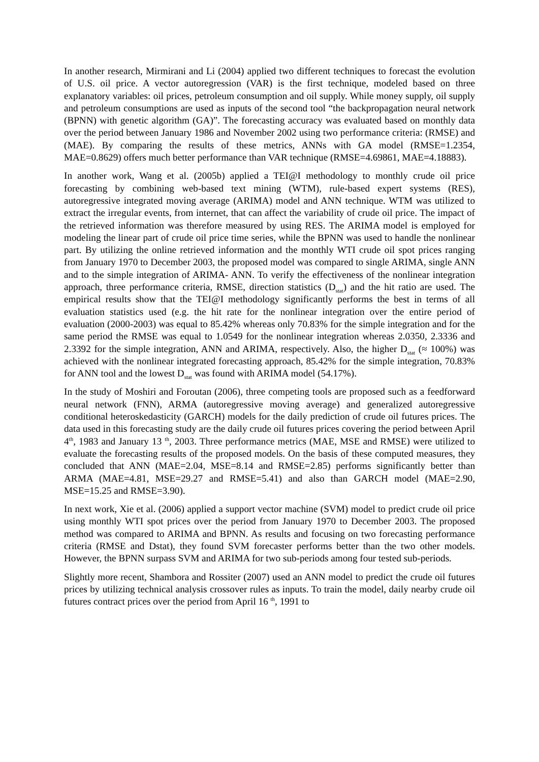In another research, Mirmirani and Li (2004) applied two different techniques to forecast the evolution of U.S. oil price. A vector autoregression (VAR) is the first technique, modeled based on three explanatory variables: oil prices, petroleum consumption and oil supply. While money supply, oil supply and petroleum consumptions are used as inputs of the second tool “the backpropagation neural network (BPNN) with genetic algorithm (GA)”. The forecasting accuracy was evaluated based on monthly data over the period between January 1986 and November 2002 using two performance criteria: (RMSE) and (MAE). By comparing the results of these metrics, ANNs with GA model (RMSE=1.2354, MAE=0.8629) offers much better performance than VAR technique (RMSE=4.69861, MAE=4.18883).
In another work, Wang et al. (2005b) applied a TEI@I methodology to monthly crude oil price forecasting by combining web-based text mining (WTM), rule-based expert systems (RES), autoregressive integrated moving average (ARIMA) model and ANN technique. WTM was utilized to extract the irregular events, from internet, that can affect the variability of crude oil price. The impact of the retrieved information was therefore measured by using RES. The ARIMA model is employed for modeling the linear part of crude oil price time series, while the BPNN was used to handle the nonlinear part. By utilizing the online retrieved information and the monthly WTI crude oil spot prices ranging from January 1970 to December 2003, the proposed model was compared to single ARIMA, single ANN and to the simple integration of ARIMA- ANN. To verify the effectiveness of the nonlinear integration approach, three performance criteria, RMSE, direction statistics (D<sub>stat</sub>) and the hit ratio are used. The empirical results show that the TEI@I methodology significantly performs the best in terms of all evaluation statistics used (e.g. the hit rate for the nonlinear integration over the entire period of evaluation (2000-2003) was equal to 85.42% whereas only 70.83% for the simple integration and for the same period the RMSE was equal to 1.0549 for the nonlinear integration whereas 2.0350, 2.3336 and 2.3392 for the simple integration, ANN and ARIMA, respectively. Also, the higher D<sub>stat</sub> (≈ 100%) was achieved with the nonlinear integrated forecasting approach, 85.42% for the simple integration, 70.83% for ANN tool and the lowest D<sub>stat</sub> was found with ARIMA model (54.17%).
In the study of Moshiri and Foroutan (2006), three competing tools are proposed such as a feedforward neural network (FNN), ARMA (autoregressive moving average) and generalized autoregressive conditional heteroskedasticity (GARCH) models for the daily prediction of crude oil futures prices. The data used in this forecasting study are the daily crude oil futures prices covering the period between April 4<sup>th</sup>, 1983 and January 13 <sup>th</sup>, 2003. Three performance metrics (MAE, MSE and RMSE) were utilized to evaluate the forecasting results of the proposed models. On the basis of these computed measures, they concluded that ANN (MAE=2.04, MSE=8.14 and RMSE=2.85) performs significantly better than ARMA (MAE=4.81, MSE=29.27 and RMSE=5.41) and also than GARCH model (MAE=2.90, MSE=15.25 and RMSE=3.90).
In next work, Xie et al. (2006) applied a support vector machine (SVM) model to predict crude oil price using monthly WTI spot prices over the period from January 1970 to December 2003. The proposed method was compared to ARIMA and BPNN. As results and focusing on two forecasting performance criteria (RMSE and Dstat), they found SVM forecaster performs better than the two other models. However, the BPNN surpass SVM and ARIMA for two sub-periods among four tested sub-periods.
Slightly more recent, Shambora and Rossiter (2007) used an ANN model to predict the crude oil futures prices by utilizing technical analysis crossover rules as inputs. To train the model, daily nearby crude oil futures contract prices over the period from April 16 <sup>th</sup>, 1991 to